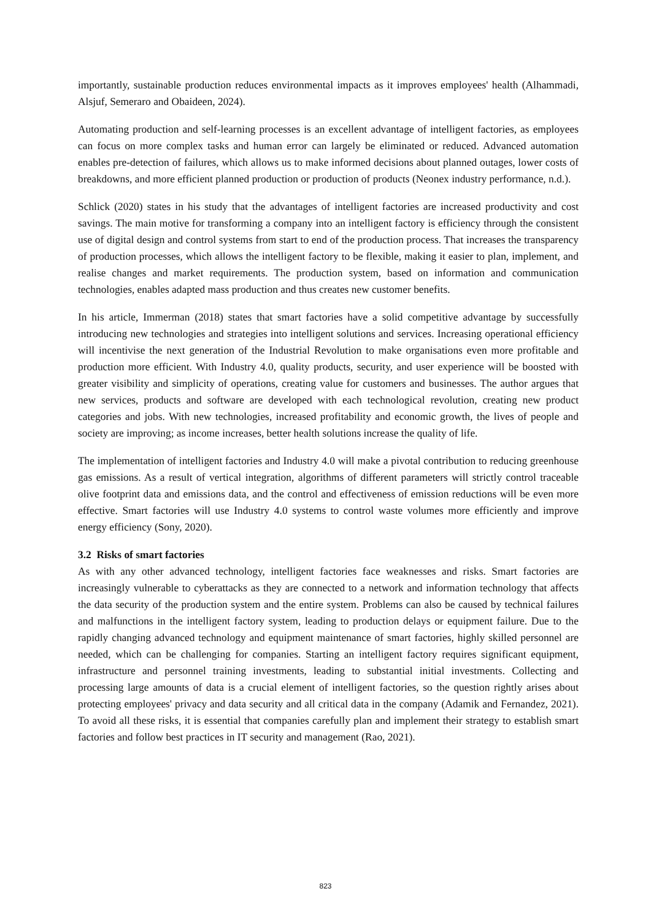importantly, sustainable production reduces environmental impacts as it improves employees' health (Alhammadi, Alsjuf, Semeraro and Obaideen, 2024).
Automating production and self-learning processes is an excellent advantage of intelligent factories, as employees can focus on more complex tasks and human error can largely be eliminated or reduced. Advanced automation enables pre-detection of failures, which allows us to make informed decisions about planned outages, lower costs of breakdowns, and more efficient planned production or production of products (Neonex industry performance, n.d.).
Schlick (2020) states in his study that the advantages of intelligent factories are increased productivity and cost savings. The main motive for transforming a company into an intelligent factory is efficiency through the consistent use of digital design and control systems from start to end of the production process. That increases the transparency of production processes, which allows the intelligent factory to be flexible, making it easier to plan, implement, and realise changes and market requirements. The production system, based on information and communication technologies, enables adapted mass production and thus creates new customer benefits.
In his article, Immerman (2018) states that smart factories have a solid competitive advantage by successfully introducing new technologies and strategies into intelligent solutions and services. Increasing operational efficiency will incentivise the next generation of the Industrial Revolution to make organisations even more profitable and production more efficient. With Industry 4.0, quality products, security, and user experience will be boosted with greater visibility and simplicity of operations, creating value for customers and businesses. The author argues that new services, products and software are developed with each technological revolution, creating new product categories and jobs. With new technologies, increased profitability and economic growth, the lives of people and society are improving; as income increases, better health solutions increase the quality of life.
The implementation of intelligent factories and Industry 4.0 will make a pivotal contribution to reducing greenhouse gas emissions. As a result of vertical integration, algorithms of different parameters will strictly control traceable olive footprint data and emissions data, and the control and effectiveness of emission reductions will be even more effective. Smart factories will use Industry 4.0 systems to control waste volumes more efficiently and improve energy efficiency (Sony, 2020).
3.2 Risks of smart factories
As with any other advanced technology, intelligent factories face weaknesses and risks. Smart factories are increasingly vulnerable to cyberattacks as they are connected to a network and information technology that affects the data security of the production system and the entire system. Problems can also be caused by technical failures and malfunctions in the intelligent factory system, leading to production delays or equipment failure. Due to the rapidly changing advanced technology and equipment maintenance of smart factories, highly skilled personnel are needed, which can be challenging for companies. Starting an intelligent factory requires significant equipment, infrastructure and personnel training investments, leading to substantial initial investments. Collecting and processing large amounts of data is a crucial element of intelligent factories, so the question rightly arises about protecting employees' privacy and data security and all critical data in the company (Adamik and Fernandez, 2021). To avoid all these risks, it is essential that companies carefully plan and implement their strategy to establish smart factories and follow best practices in IT security and management (Rao, 2021).
823